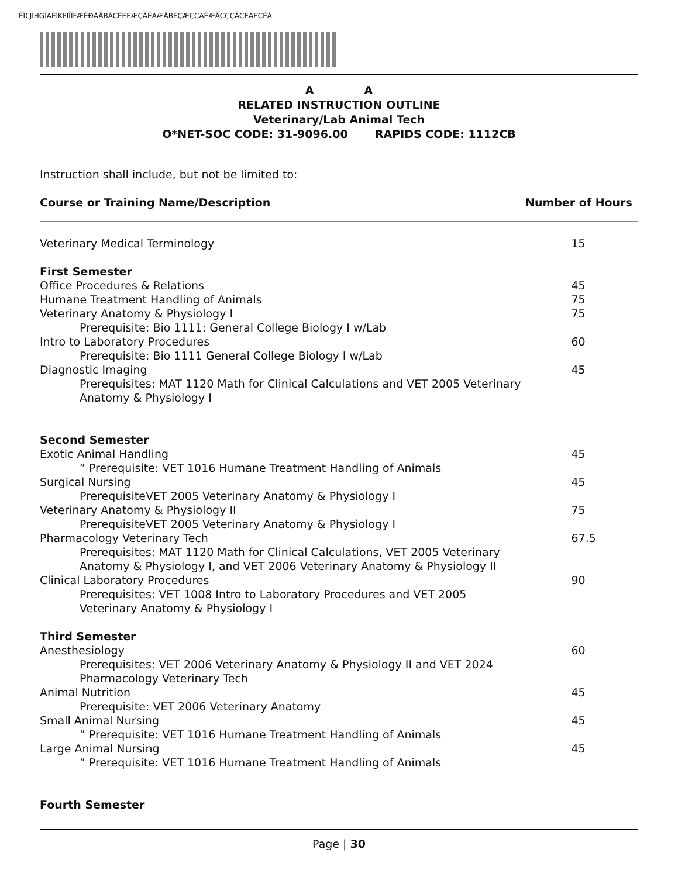ÊÎ€JÌHGÍAËÍKFIÎÏFÆÊÐÀÂBÀCÈEEÆÇÂËÁÆÂBÉÇÆÇCÃÊÆÂCÇÇÂCÊÄECÈÁ
A A
RELATED INSTRUCTION OUTLINE
Veterinary/Lab Animal Tech
O*NET-SOC CODE: 31-9096.00 RAPIDS CODE: 1112CB
Instruction shall include, but not be limited to:
| Course or Training Name/Description | Number of Hours |
| --- | --- |
| Veterinary Medical Terminology | 15 |
| First Semester | |
| Office Procedures & Relations | 45 |
| Humane Treatment Handling of Animals | 75 |
| Veterinary Anatomy & Physiology I | 75 |
| Prerequisite: Bio 1111: General College Biology I w/Lab | |
| Intro to Laboratory Procedures | 60 |
| Prerequisite: Bio 1111 General College Biology I w/Lab | |
| Diagnostic Imaging | 45 |
| Prerequisites: MAT 1120 Math for Clinical Calculations and VET 2005 Veterinary Anatomy & Physiology I | |
| Second Semester | |
| Exotic Animal Handling | 45 |
| ” Prerequisite: VET 1016 Humane Treatment Handling of Animals | |
| Surgical Nursing | 45 |
| PrerequisiteVET 2005 Veterinary Anatomy & Physiology I | |
| Veterinary Anatomy & Physiology II | 75 |
| PrerequisiteVET 2005 Veterinary Anatomy & Physiology I | |
| Pharmacology Veterinary Tech | 67.5 |
| Prerequisites: MAT 1120 Math for Clinical Calculations, VET 2005 Veterinary Anatomy & Physiology I, and VET 2006 Veterinary Anatomy & Physiology II | |
| Clinical Laboratory Procedures | 90 |
| Prerequisites: VET 1008 Intro to Laboratory Procedures and VET 2005 Veterinary Anatomy & Physiology I | |
| Third Semester | |
| Anesthesiology | 60 |
| Prerequisites: VET 2006 Veterinary Anatomy & Physiology II and VET 2024 Pharmacology Veterinary Tech | |
| Animal Nutrition | 45 |
| Prerequisite: VET 2006 Veterinary Anatomy | |
| Small Animal Nursing | 45 |
| ” Prerequisite: VET 1016 Humane Treatment Handling of Animals | |
| Large Animal Nursing | 45 |
| ” Prerequisite: VET 1016 Humane Treatment Handling of Animals | |
| Fourth Semester | |
Page | 30